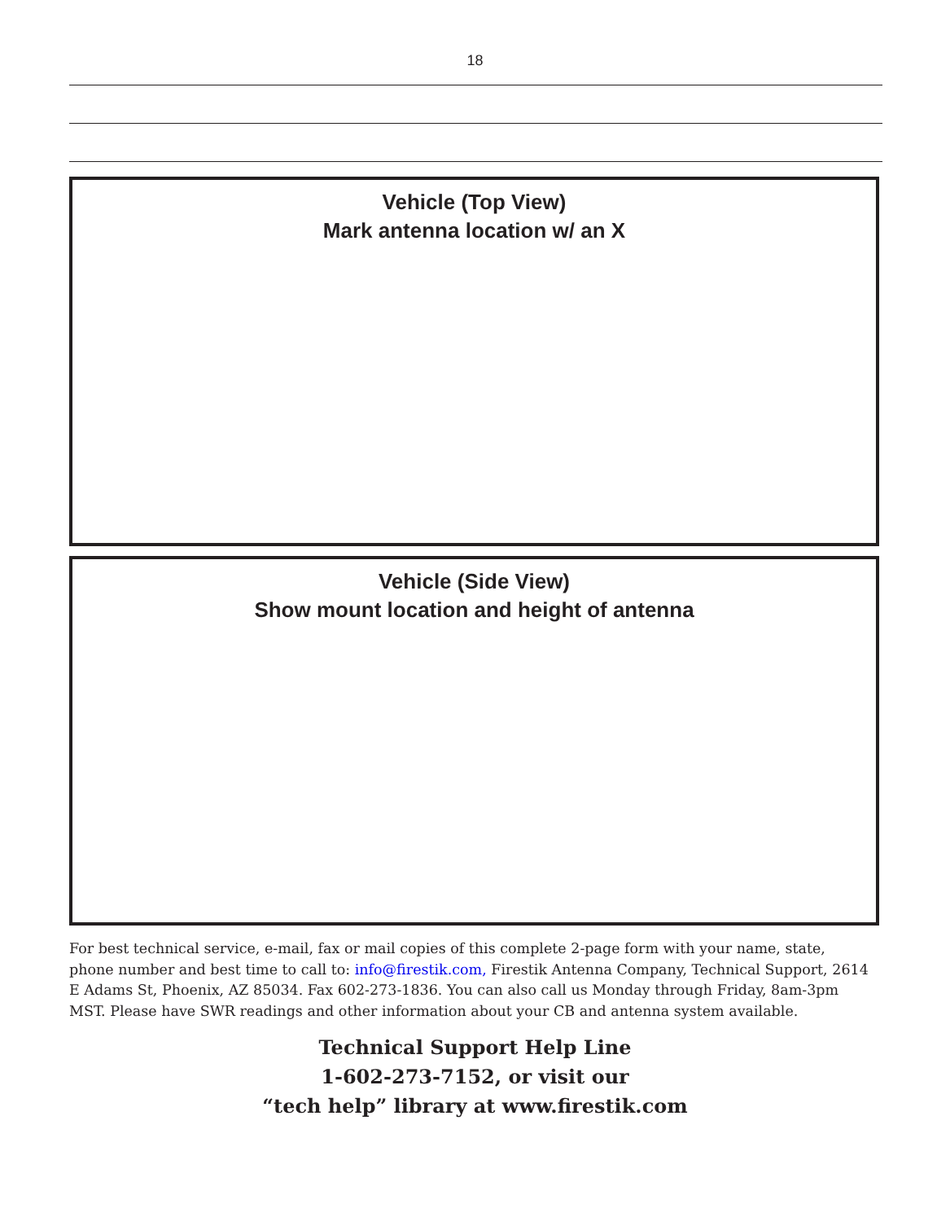18
Vehicle (Top View)
Mark antenna location w/ an X
Vehicle (Side View)
Show mount location and height of antenna
For best technical service, e-mail, fax or mail copies of this complete 2-page form with your name, state, phone number and best time to call to: info@firestik.com, Firestik Antenna Company, Technical Support, 2614 E Adams St, Phoenix, AZ 85034. Fax 602-273-1836. You can also call us Monday through Friday, 8am-3pm MST. Please have SWR readings and other information about your CB and antenna system available.
Technical Support Help Line
1-602-273-7152, or visit our
“tech help” library at www.firestik.com